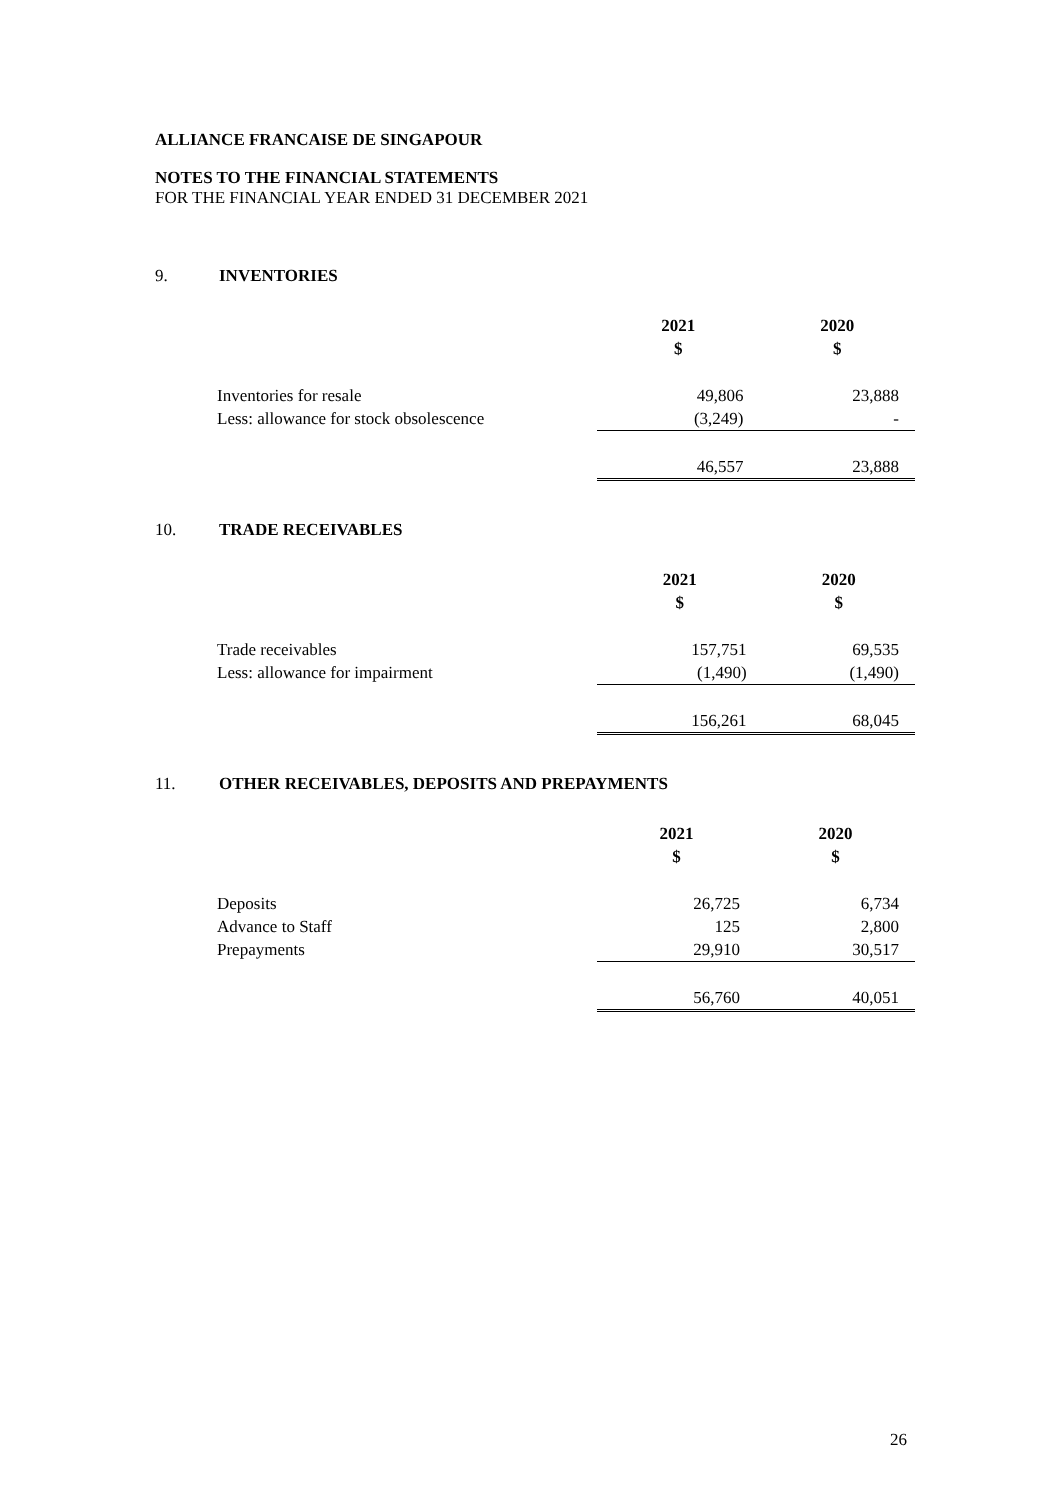ALLIANCE FRANCAISE DE SINGAPOUR
NOTES TO THE FINANCIAL STATEMENTS
FOR THE FINANCIAL YEAR ENDED 31 DECEMBER 2021
9. INVENTORIES
| | 2021 $ | 2020 $ |
| Inventories for resale | 49,806 | 23,888 |
| Less: allowance for stock obsolescence | (3,249) | - |
| | 46,557 | 23,888 |
10. TRADE RECEIVABLES
| | 2021 $ | 2020 $ |
| Trade receivables | 157,751 | 69,535 |
| Less: allowance for impairment | (1,490) | (1,490) |
| | 156,261 | 68,045 |
11. OTHER RECEIVABLES, DEPOSITS AND PREPAYMENTS
| | 2021 $ | 2020 $ |
| Deposits | 26,725 | 6,734 |
| Advance to Staff | 125 | 2,800 |
| Prepayments | 29,910 | 30,517 |
| | 56,760 | 40,051 |
26